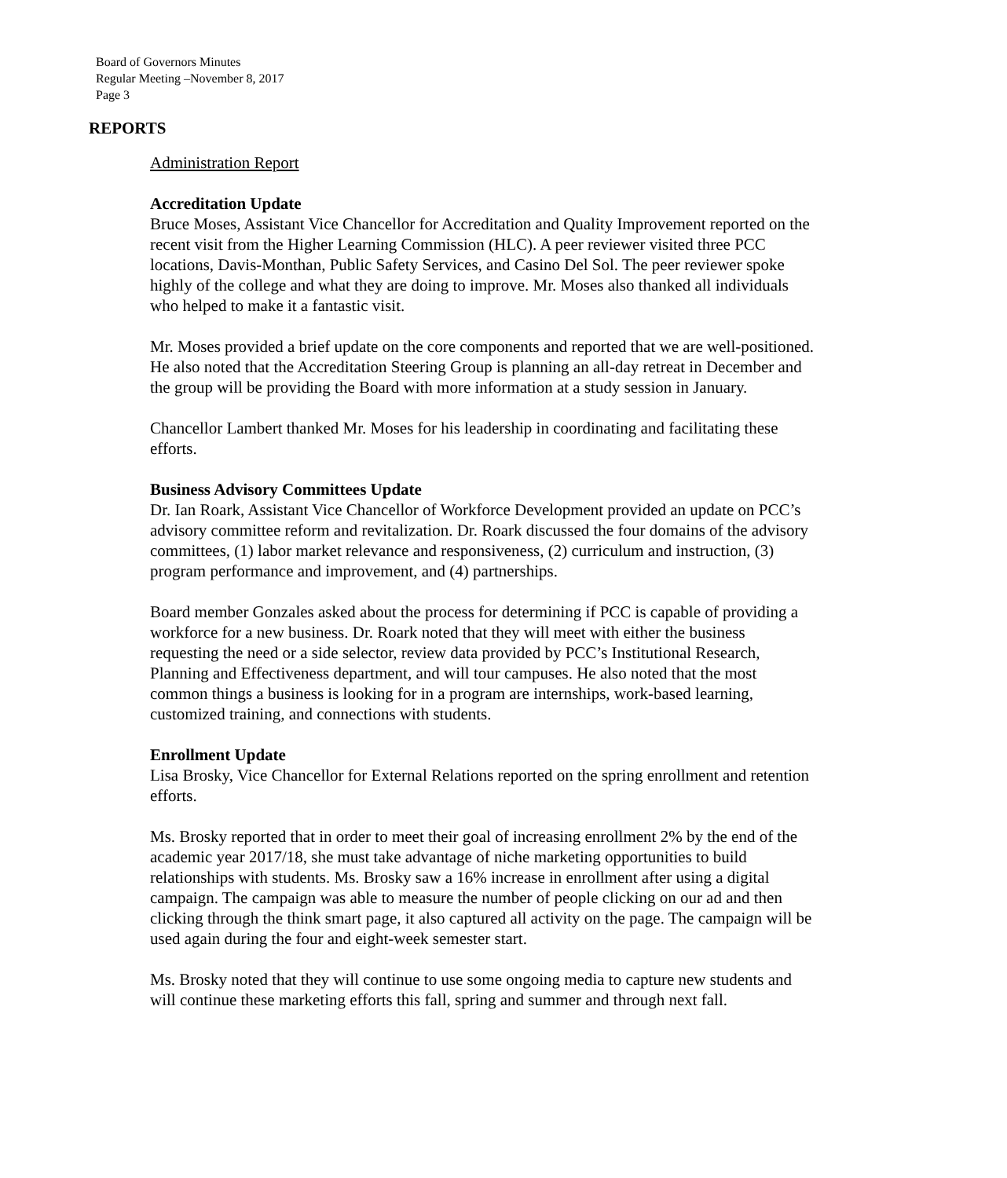Board of Governors Minutes
Regular Meeting –November 8, 2017
Page 3
REPORTS
Administration Report
Accreditation Update
Bruce Moses, Assistant Vice Chancellor for Accreditation and Quality Improvement reported on the recent visit from the Higher Learning Commission (HLC). A peer reviewer visited three PCC locations, Davis-Monthan, Public Safety Services, and Casino Del Sol. The peer reviewer spoke highly of the college and what they are doing to improve. Mr. Moses also thanked all individuals who helped to make it a fantastic visit.
Mr. Moses provided a brief update on the core components and reported that we are well-positioned. He also noted that the Accreditation Steering Group is planning an all-day retreat in December and the group will be providing the Board with more information at a study session in January.
Chancellor Lambert thanked Mr. Moses for his leadership in coordinating and facilitating these efforts.
Business Advisory Committees Update
Dr. Ian Roark, Assistant Vice Chancellor of Workforce Development provided an update on PCC’s advisory committee reform and revitalization. Dr. Roark discussed the four domains of the advisory committees, (1) labor market relevance and responsiveness, (2) curriculum and instruction, (3) program performance and improvement, and (4) partnerships.
Board member Gonzales asked about the process for determining if PCC is capable of providing a workforce for a new business. Dr. Roark noted that they will meet with either the business requesting the need or a side selector, review data provided by PCC’s Institutional Research, Planning and Effectiveness department, and will tour campuses. He also noted that the most common things a business is looking for in a program are internships, work-based learning, customized training, and connections with students.
Enrollment Update
Lisa Brosky, Vice Chancellor for External Relations reported on the spring enrollment and retention efforts.
Ms. Brosky reported that in order to meet their goal of increasing enrollment 2% by the end of the academic year 2017/18, she must take advantage of niche marketing opportunities to build relationships with students. Ms. Brosky saw a 16% increase in enrollment after using a digital campaign. The campaign was able to measure the number of people clicking on our ad and then clicking through the think smart page, it also captured all activity on the page. The campaign will be used again during the four and eight-week semester start.
Ms. Brosky noted that they will continue to use some ongoing media to capture new students and will continue these marketing efforts this fall, spring and summer and through next fall.